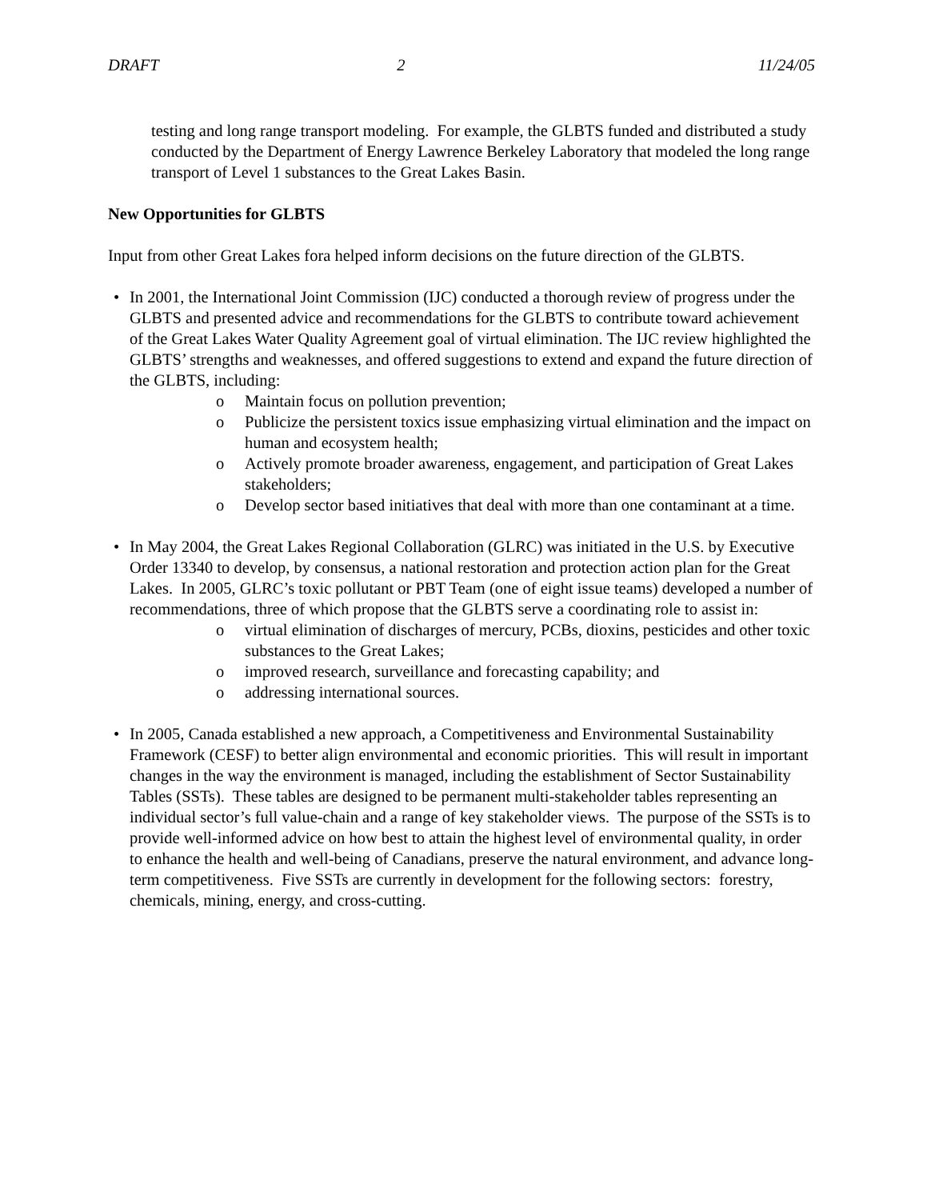DRAFT 2 11/24/05
testing and long range transport modeling. For example, the GLBTS funded and distributed a study conducted by the Department of Energy Lawrence Berkeley Laboratory that modeled the long range transport of Level 1 substances to the Great Lakes Basin.
New Opportunities for GLBTS
Input from other Great Lakes fora helped inform decisions on the future direction of the GLBTS.
• In 2001, the International Joint Commission (IJC) conducted a thorough review of progress under the GLBTS and presented advice and recommendations for the GLBTS to contribute toward achievement of the Great Lakes Water Quality Agreement goal of virtual elimination. The IJC review highlighted the GLBTS’ strengths and weaknesses, and offered suggestions to extend and expand the future direction of the GLBTS, including:
o Maintain focus on pollution prevention;
o Publicize the persistent toxics issue emphasizing virtual elimination and the impact on human and ecosystem health;
o Actively promote broader awareness, engagement, and participation of Great Lakes stakeholders;
o Develop sector based initiatives that deal with more than one contaminant at a time.
• In May 2004, the Great Lakes Regional Collaboration (GLRC) was initiated in the U.S. by Executive Order 13340 to develop, by consensus, a national restoration and protection action plan for the Great Lakes. In 2005, GLRC’s toxic pollutant or PBT Team (one of eight issue teams) developed a number of recommendations, three of which propose that the GLBTS serve a coordinating role to assist in:
o virtual elimination of discharges of mercury, PCBs, dioxins, pesticides and other toxic substances to the Great Lakes;
o improved research, surveillance and forecasting capability; and
o addressing international sources.
• In 2005, Canada established a new approach, a Competitiveness and Environmental Sustainability Framework (CESF) to better align environmental and economic priorities. This will result in important changes in the way the environment is managed, including the establishment of Sector Sustainability Tables (SSTs). These tables are designed to be permanent multi-stakeholder tables representing an individual sector’s full value-chain and a range of key stakeholder views. The purpose of the SSTs is to provide well-informed advice on how best to attain the highest level of environmental quality, in order to enhance the health and well-being of Canadians, preserve the natural environment, and advance long-term competitiveness. Five SSTs are currently in development for the following sectors: forestry, chemicals, mining, energy, and cross-cutting.